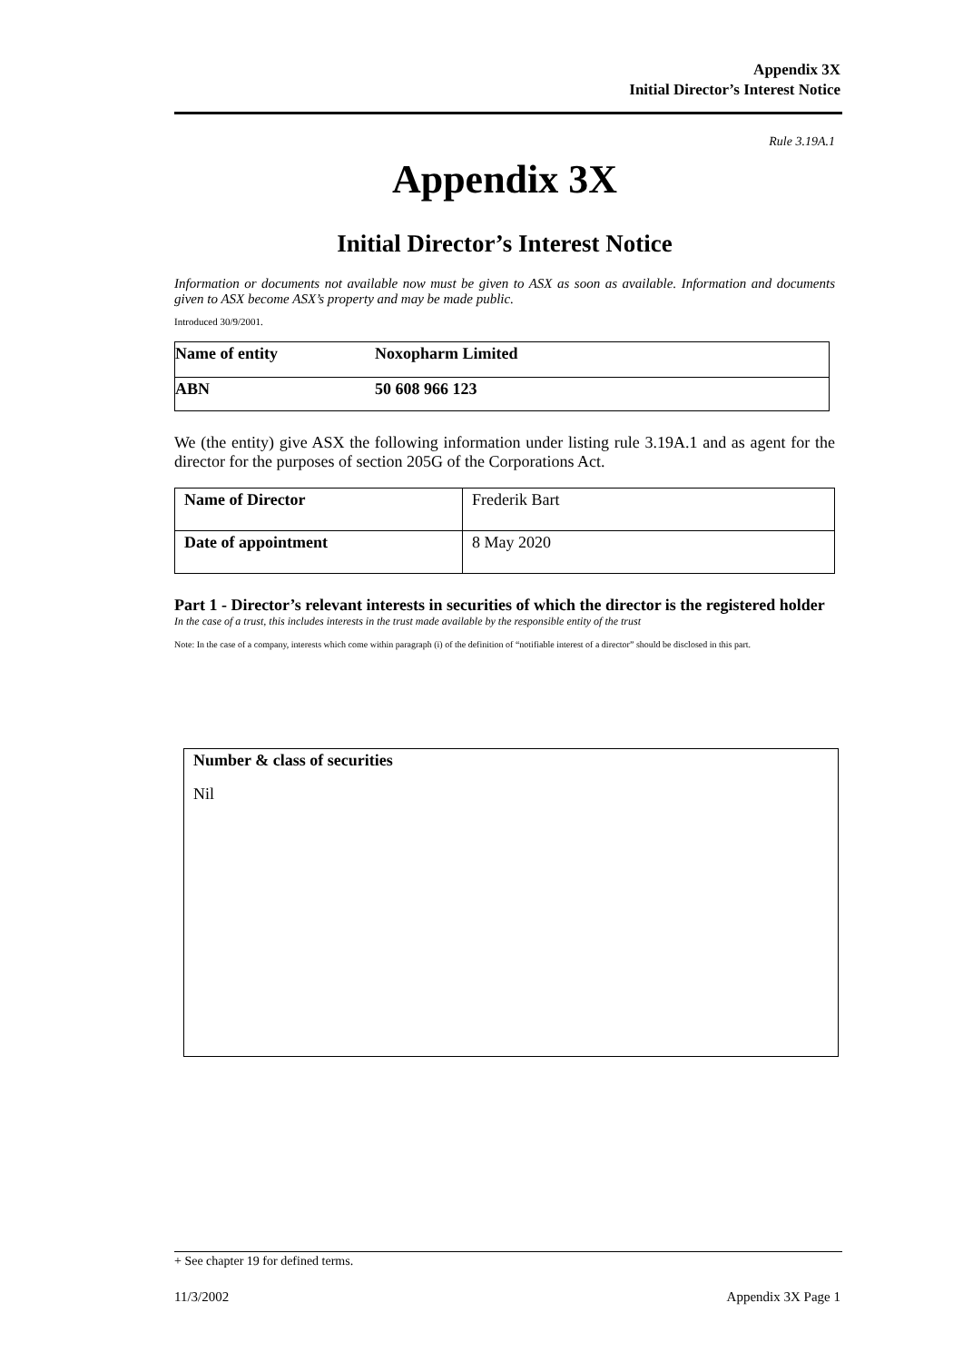Appendix 3X
Initial Director’s Interest Notice
Rule 3.19A.1
Appendix 3X
Initial Director’s Interest Notice
Information or documents not available now must be given to ASX as soon as available. Information and documents given to ASX become ASX’s property and may be made public.
Introduced 30/9/2001.
| Name of entity | Noxopharm Limited |
| ABN | 50 608 966 123 |
We (the entity) give ASX the following information under listing rule 3.19A.1 and as agent for the director for the purposes of section 205G of the Corporations Act.
| Name of Director | Frederik Bart |
| Date of appointment | 8 May 2020 |
Part 1 - Director’s relevant interests in securities of which the director is the registered holder
In the case of a trust, this includes interests in the trust made available by the responsible entity of the trust
Note: In the case of a company, interests which come within paragraph (i) of the definition of “notifiable interest of a director” should be disclosed in this part.
Number & class of securities
Nil
+ See chapter 19 for defined terms.
11/3/2002 Appendix 3X Page 1